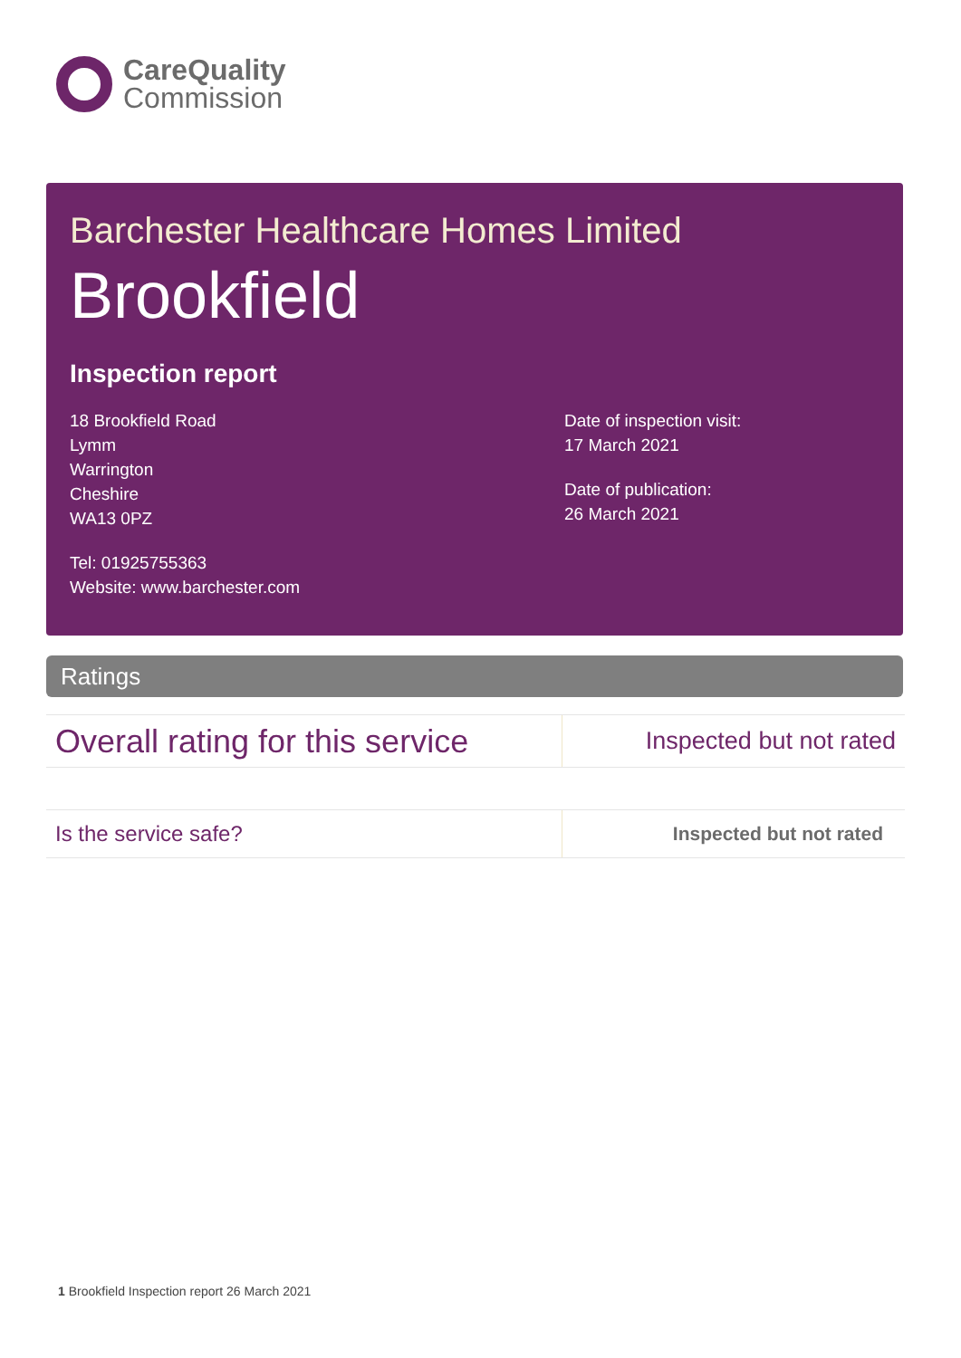CareQuality
Commission
Barchester Healthcare Homes Limited
Brookfield
Inspection report
18 Brookfield Road
Lymm
Warrington
Cheshire
WA13 0PZ
Tel: 01925755363
Website: www.barchester.com
Date of inspection visit:
17 March 2021
Date of publication:
26 March 2021
Ratings
| Overall rating for this service | Inspected but not rated |
| Is the service safe? | Inspected but not rated |
1 Brookfield Inspection report 26 March 2021